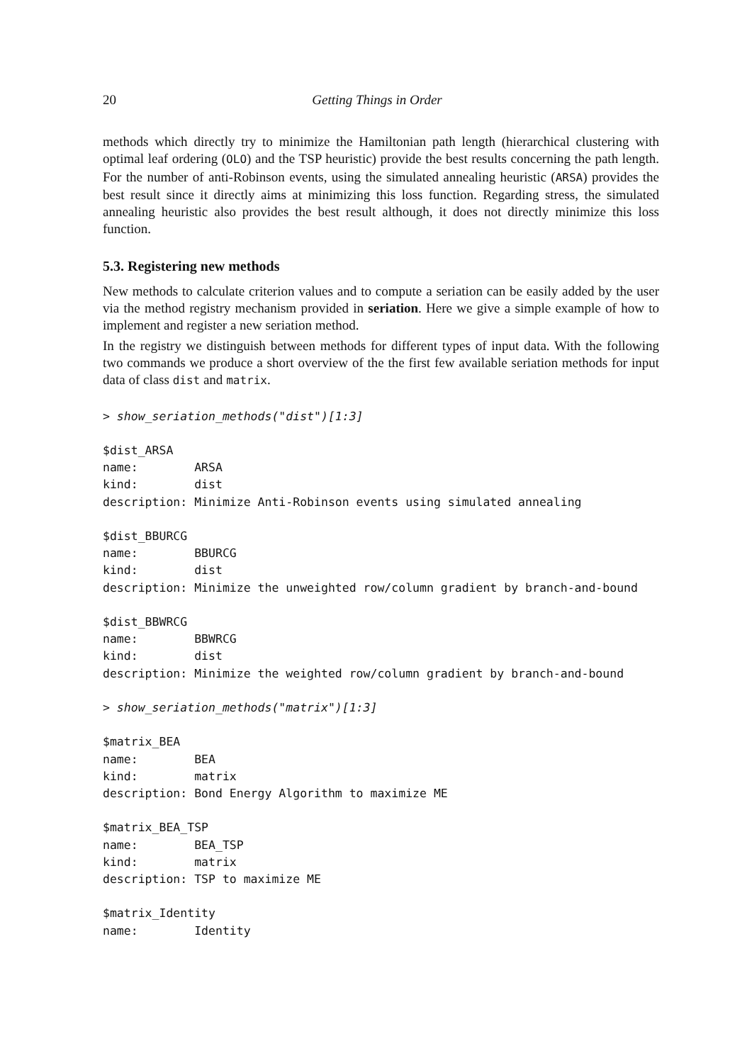20 Getting Things in Order
methods which directly try to minimize the Hamiltonian path length (hierarchical clustering with optimal leaf ordering (OLO) and the TSP heuristic) provide the best results concerning the path length. For the number of anti-Robinson events, using the simulated annealing heuristic (ARSA) provides the best result since it directly aims at minimizing this loss function. Regarding stress, the simulated annealing heuristic also provides the best result although, it does not directly minimize this loss function.
5.3. Registering new methods
New methods to calculate criterion values and to compute a seriation can be easily added by the user via the method registry mechanism provided in seriation. Here we give a simple example of how to implement and register a new seriation method.
In the registry we distinguish between methods for different types of input data. With the following two commands we produce a short overview of the the first few available seriation methods for input data of class dist and matrix.
> show_seriation_methods("dist")[1:3]

$dist_ARSA
name:        ARSA
kind:        dist
description: Minimize Anti-Robinson events using simulated annealing

$dist_BBURCG
name:        BBURCG
kind:        dist
description: Minimize the unweighted row/column gradient by branch-and-bound

$dist_BBWRCG
name:        BBWRCG
kind:        dist
description: Minimize the weighted row/column gradient by branch-and-bound

> show_seriation_methods("matrix")[1:3]

$matrix_BEA
name:        BEA
kind:        matrix
description: Bond Energy Algorithm to maximize ME

$matrix_BEA_TSP
name:        BEA_TSP
kind:        matrix
description: TSP to maximize ME

$matrix_Identity
name:        Identity